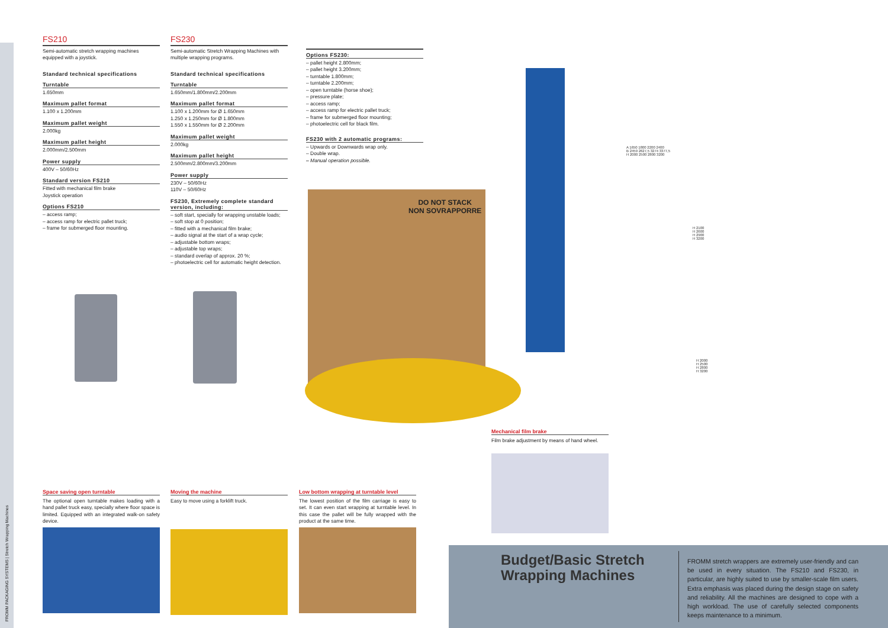FROMM PACKAGING SYSTEMS | Stretch Wrapping Machines
FS210
Semi-automatic stretch wrapping machines equipped with a joystick.
Standard technical specifications
Turntable
1.650mm
Maximum pallet format
1.100 x 1.200mm
Maximum pallet weight
2.000kg
Maximum pallet height
2.000mm/2.500mm
Power supply
400V – 50/60Hz
Standard version FS210
Fitted with mechanical film brake
Joystick operation
Options FS210
– access ramp;
– access ramp for electric pallet truck;
– frame for submerged floor mounting.
FS230
Semi-automatic Stretch Wrapping Machines with multiple wrapping programs.
Standard technical specifications
Turntable
1.650mm/1.800mm/2.200mm
Maximum pallet format
1.100 x 1.200mm for Ø 1.650mm
1.250 x 1.250mm for Ø 1.800mm
1.550 x 1.550mm for Ø 2.200mm
Maximum pallet weight
2.000kg
Maximum pallet height
2.500mm/2.800mm/3.200mm
Power supply
230V – 50/60Hz
110V – 50/60Hz
FS230, Extremely complete standard version, including:
– soft start, specially for wrapping unstable loads;
– soft stop at 0 position;
– fitted with a mechanical film brake;
– audio signal at the start of a wrap cycle;
– adjustable bottom wraps;
– adjustable top wraps;
– standard overlap of approx. 20 %;
– photoelectric cell for automatic height detection.
Options FS230:
– pallet height 2.800mm;
– pallet height 3.200mm;
– turntable 1.800mm;
– turntable 2.200mm;
– open turntable (horse shoe);
– pressure plate;
– access ramp;
– access ramp for electric pallet truck;
– frame for submerged floor mounting;
– photoelectric cell for black film.
FS230 with 2 automatic programs:
– Upwards or Downwards wrap only.
– Double wrap.
– Manual operation possible.
DO NOT STACK
NON SOVRAPPORRE
Space saving open turntable
The optional open turntable makes loading with a hand pallet truck easy, specially where floor space is limited. Equipped with an integrated walk-on safety device.
Moving the machine
Easy to move using a forklift truck.
Low bottom wrapping at turntable level
The lowest position of the film carriage is easy to set. It can even start wrapping at turntable level. In this case the pallet will be fully wrapped with the product at the same time.
Mechanical film brake
Film brake adjustment by means of hand wheel.
A 1650 1800 2200 2400
B 2459 2627,5 3274 3377,5
H 2000 2500 2800 3200
H 2100
H 2600
H 2900
H 3200
H 2000
H 2500
H 2800
H 3200
Budget/Basic Stretch Wrapping Machines
FROMM stretch wrappers are extremely user-friendly and can be used in every situation. The FS210 and FS230, in particular, are highly suited to use by smaller-scale film users. Extra emphasis was placed during the design stage on safety and reliability. All the machines are designed to cope with a high workload. The use of carefully selected components keeps maintenance to a minimum.